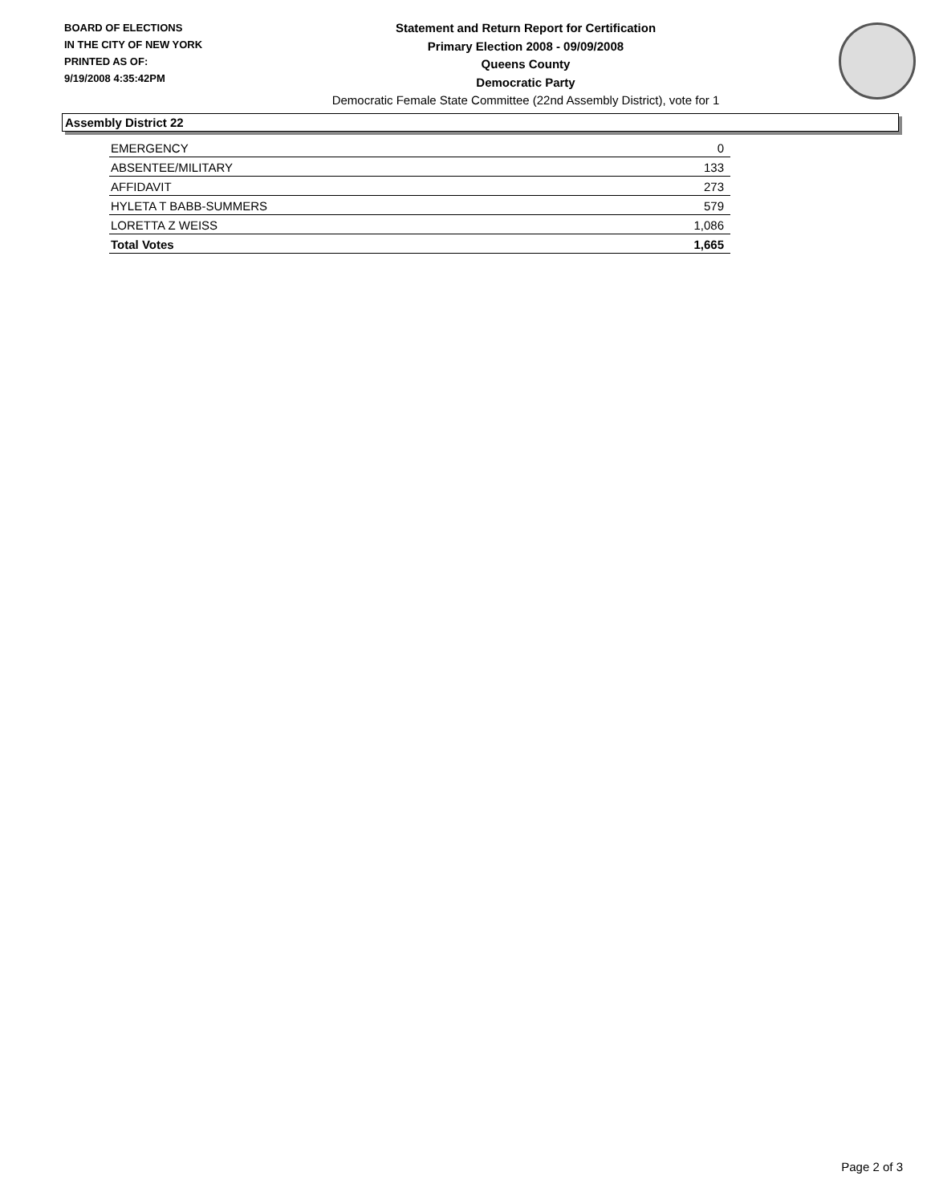BOARD OF ELECTIONS
IN THE CITY OF NEW YORK
PRINTED AS OF:
9/19/2008 4:35:42PM
Statement and Return Report for Certification
Primary Election 2008 - 09/09/2008
Queens County
Democratic Party
Democratic Female State Committee (22nd Assembly District), vote for 1
Assembly District 22
| EMERGENCY | 0 |
| ABSENTEE/MILITARY | 133 |
| AFFIDAVIT | 273 |
| HYLETA T BABB-SUMMERS | 579 |
| LORETTA Z WEISS | 1,086 |
| Total Votes | 1,665 |
Page 2 of 3